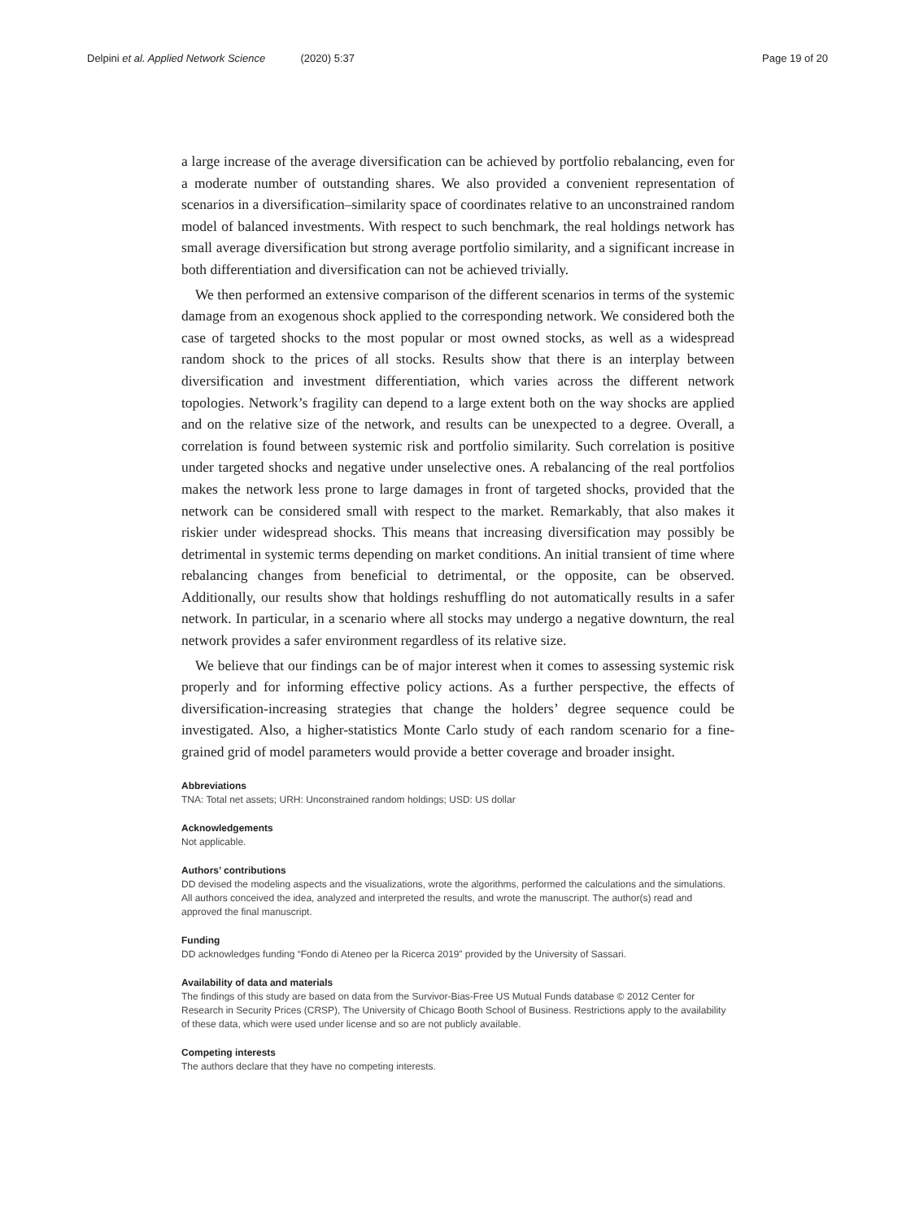Delpini et al. Applied Network Science (2020) 5:37
Page 19 of 20
a large increase of the average diversification can be achieved by portfolio rebalancing, even for a moderate number of outstanding shares. We also provided a convenient representation of scenarios in a diversification–similarity space of coordinates relative to an unconstrained random model of balanced investments. With respect to such benchmark, the real holdings network has small average diversification but strong average portfolio similarity, and a significant increase in both differentiation and diversification can not be achieved trivially.
We then performed an extensive comparison of the different scenarios in terms of the systemic damage from an exogenous shock applied to the corresponding network. We considered both the case of targeted shocks to the most popular or most owned stocks, as well as a widespread random shock to the prices of all stocks. Results show that there is an interplay between diversification and investment differentiation, which varies across the different network topologies. Network’s fragility can depend to a large extent both on the way shocks are applied and on the relative size of the network, and results can be unexpected to a degree. Overall, a correlation is found between systemic risk and portfolio similarity. Such correlation is positive under targeted shocks and negative under unselective ones. A rebalancing of the real portfolios makes the network less prone to large damages in front of targeted shocks, provided that the network can be considered small with respect to the market. Remarkably, that also makes it riskier under widespread shocks. This means that increasing diversification may possibly be detrimental in systemic terms depending on market conditions. An initial transient of time where rebalancing changes from beneficial to detrimental, or the opposite, can be observed. Additionally, our results show that holdings reshuffling do not automatically results in a safer network. In particular, in a scenario where all stocks may undergo a negative downturn, the real network provides a safer environment regardless of its relative size.
We believe that our findings can be of major interest when it comes to assessing systemic risk properly and for informing effective policy actions. As a further perspective, the effects of diversification-increasing strategies that change the holders’ degree sequence could be investigated. Also, a higher-statistics Monte Carlo study of each random scenario for a fine-grained grid of model parameters would provide a better coverage and broader insight.
Abbreviations
TNA: Total net assets; URH: Unconstrained random holdings; USD: US dollar
Acknowledgements
Not applicable.
Authors’ contributions
DD devised the modeling aspects and the visualizations, wrote the algorithms, performed the calculations and the simulations. All authors conceived the idea, analyzed and interpreted the results, and wrote the manuscript. The author(s) read and approved the final manuscript.
Funding
DD acknowledges funding “Fondo di Ateneo per la Ricerca 2019” provided by the University of Sassari.
Availability of data and materials
The findings of this study are based on data from the Survivor-Bias-Free US Mutual Funds database © 2012 Center for Research in Security Prices (CRSP), The University of Chicago Booth School of Business. Restrictions apply to the availability of these data, which were used under license and so are not publicly available.
Competing interests
The authors declare that they have no competing interests.